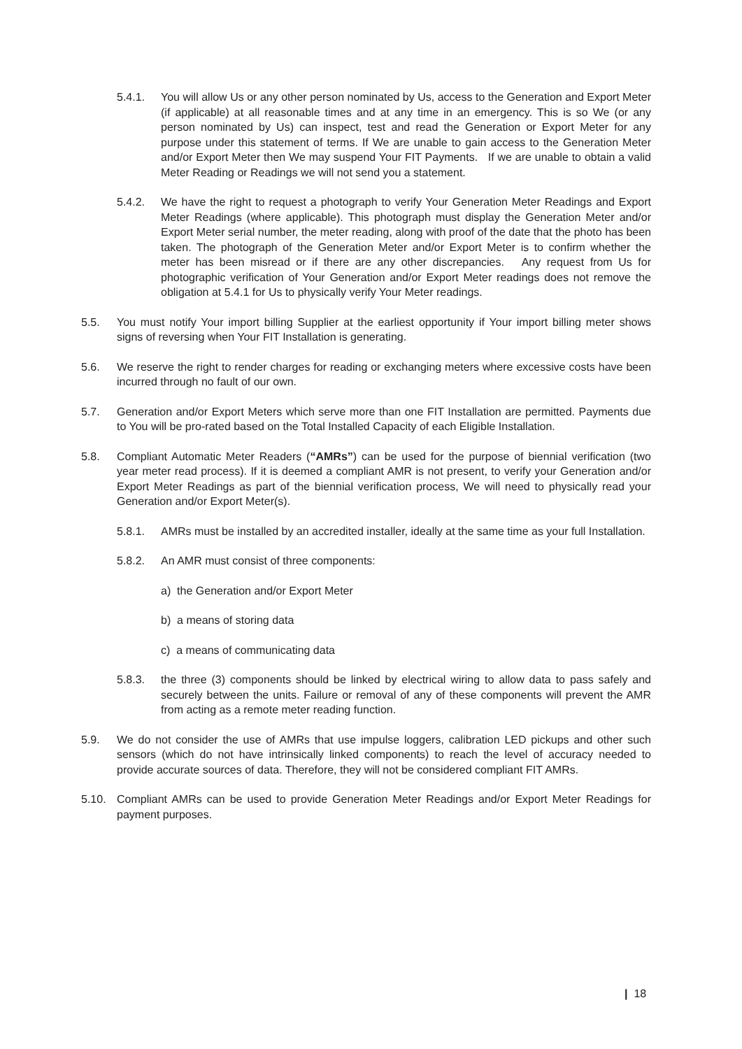5.4.1. You will allow Us or any other person nominated by Us, access to the Generation and Export Meter (if applicable) at all reasonable times and at any time in an emergency. This is so We (or any person nominated by Us) can inspect, test and read the Generation or Export Meter for any purpose under this statement of terms. If We are unable to gain access to the Generation Meter and/or Export Meter then We may suspend Your FIT Payments. If we are unable to obtain a valid Meter Reading or Readings we will not send you a statement.
5.4.2. We have the right to request a photograph to verify Your Generation Meter Readings and Export Meter Readings (where applicable). This photograph must display the Generation Meter and/or Export Meter serial number, the meter reading, along with proof of the date that the photo has been taken. The photograph of the Generation Meter and/or Export Meter is to confirm whether the meter has been misread or if there are any other discrepancies. Any request from Us for photographic verification of Your Generation and/or Export Meter readings does not remove the obligation at 5.4.1 for Us to physically verify Your Meter readings.
5.5. You must notify Your import billing Supplier at the earliest opportunity if Your import billing meter shows signs of reversing when Your FIT Installation is generating.
5.6. We reserve the right to render charges for reading or exchanging meters where excessive costs have been incurred through no fault of our own.
5.7. Generation and/or Export Meters which serve more than one FIT Installation are permitted. Payments due to You will be pro-rated based on the Total Installed Capacity of each Eligible Installation.
5.8. Compliant Automatic Meter Readers (“AMRs”) can be used for the purpose of biennial verification (two year meter read process). If it is deemed a compliant AMR is not present, to verify your Generation and/or Export Meter Readings as part of the biennial verification process, We will need to physically read your Generation and/or Export Meter(s).
5.8.1. AMRs must be installed by an accredited installer, ideally at the same time as your full Installation.
5.8.2. An AMR must consist of three components:
a) the Generation and/or Export Meter
b) a means of storing data
c) a means of communicating data
5.8.3. the three (3) components should be linked by electrical wiring to allow data to pass safely and securely between the units. Failure or removal of any of these components will prevent the AMR from acting as a remote meter reading function.
5.9. We do not consider the use of AMRs that use impulse loggers, calibration LED pickups and other such sensors (which do not have intrinsically linked components) to reach the level of accuracy needed to provide accurate sources of data. Therefore, they will not be considered compliant FIT AMRs.
5.10. Compliant AMRs can be used to provide Generation Meter Readings and/or Export Meter Readings for payment purposes.
| 18